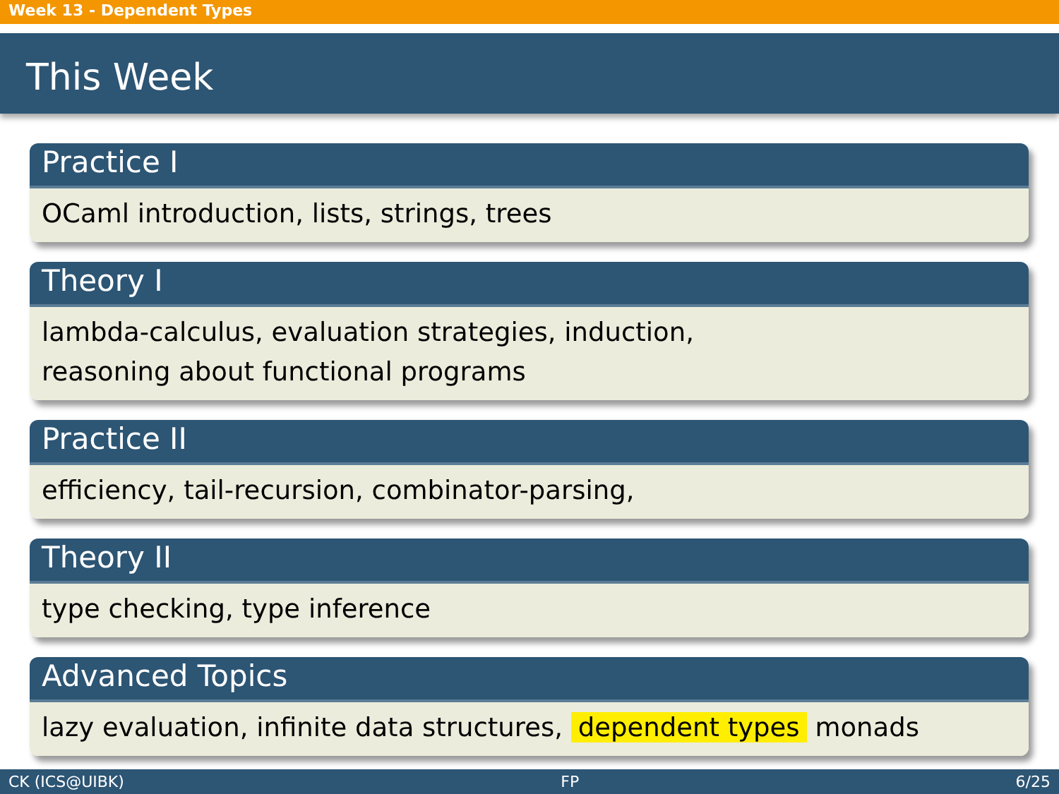Week 13 - Dependent Types
This Week
Practice I
OCaml introduction, lists, strings, trees
Theory I
lambda-calculus, evaluation strategies, induction,
reasoning about functional programs
Practice II
efficiency, tail-recursion, combinator-parsing,
Theory II
type checking, type inference
Advanced Topics
lazy evaluation, infinite data structures, dependent types monads
CK (ICS@UIBK) FP 6/25